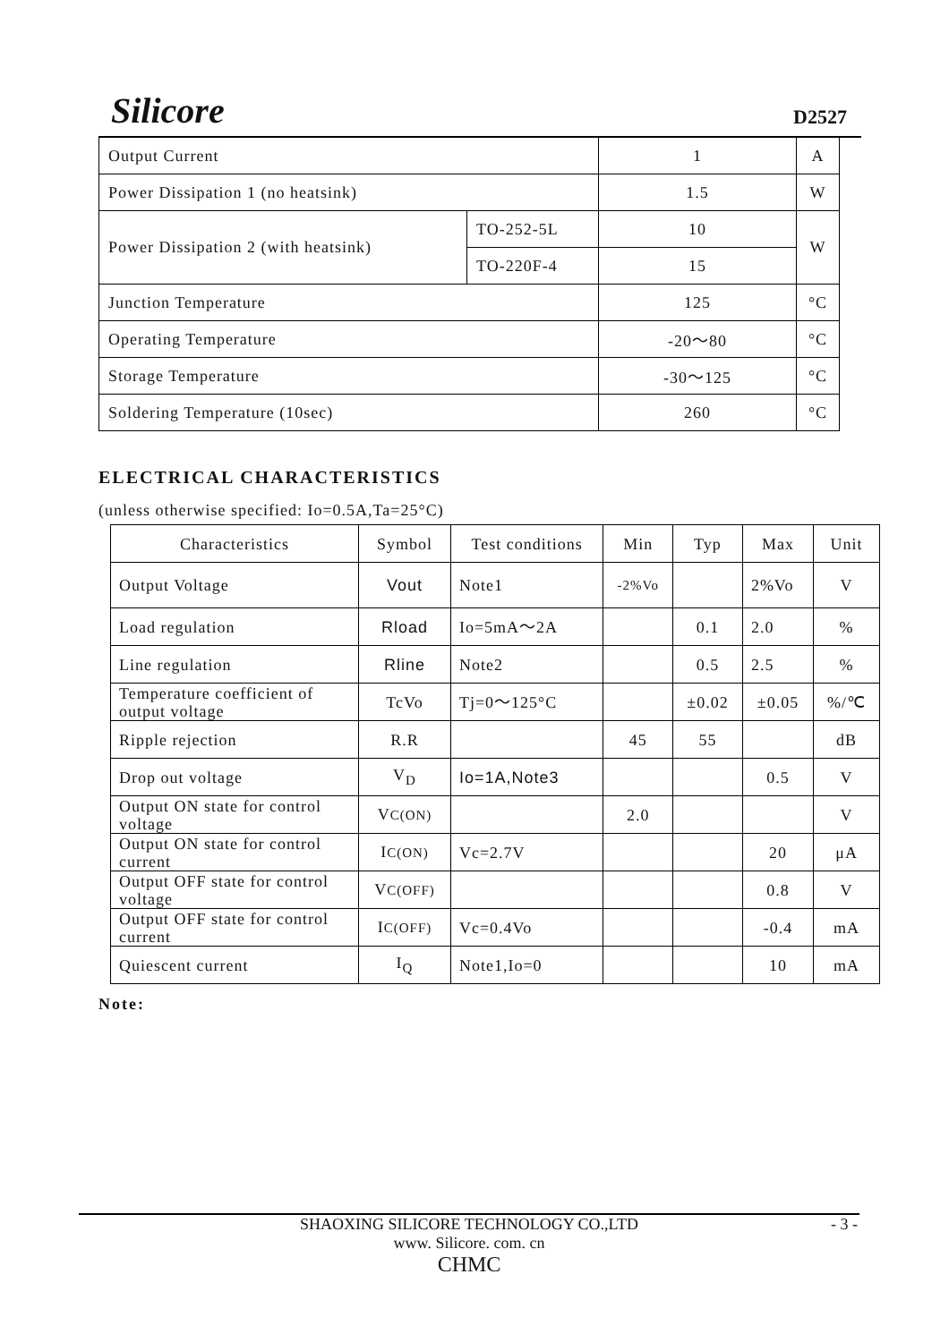Silicore D2527
| Output Current | | 1 | A |
| Power Dissipation 1 (no heatsink) | | 1.5 | W |
| Power Dissipation 2 (with heatsink) | TO-252-5L | 10 | W |
| | TO-220F-4 | 15 | |
| Junction Temperature | | 125 | °C |
| Operating Temperature | | -20～80 | °C |
| Storage Temperature | | -30～125 | °C |
| Soldering Temperature (10sec) | | 260 | °C |
ELECTRICAL CHARACTERISTICS
(unless otherwise specified: Io=0.5A,Ta=25°C)
| Characteristics | Symbol | Test conditions | Min | Typ | Max | Unit |
| --- | --- | --- | --- | --- | --- | --- |
| Output Voltage | Vout | Note1 | -2%Vo | | 2%Vo | V |
| Load regulation | Rload | Io=5mA～2A | | 0.1 | 2.0 | % |
| Line regulation | Rline | Note2 | | 0.5 | 2.5 | % |
| Temperature coefficient of output voltage | TcVo | Tj=0～125°C | | ±0.02 | ±0.05 | %/℃ |
| Ripple rejection | R.R | | 45 | 55 | | dB |
| Drop out voltage | V<sub>D</sub> | Io=1A,Note3 | | | 0.5 | V |
| Output ON state for control voltage | V C(ON) | | 2.0 | | | V |
| Output ON state for control current | I C(ON) | Vc=2.7V | | | 20 | μA |
| Output OFF state for control voltage | V C(OFF) | | | | 0.8 | V |
| Output OFF state for control current | I C(OFF) | Vc=0.4Vo | | | -0.4 | mA |
| Quiescent current | I<sub>Q</sub> | Note1,Io=0 | | | 10 | mA |
Note:
SHAOXING SILICORE TECHNOLOGY CO.,LTD - 3 -
www. Silicore. com. cn
CHMC